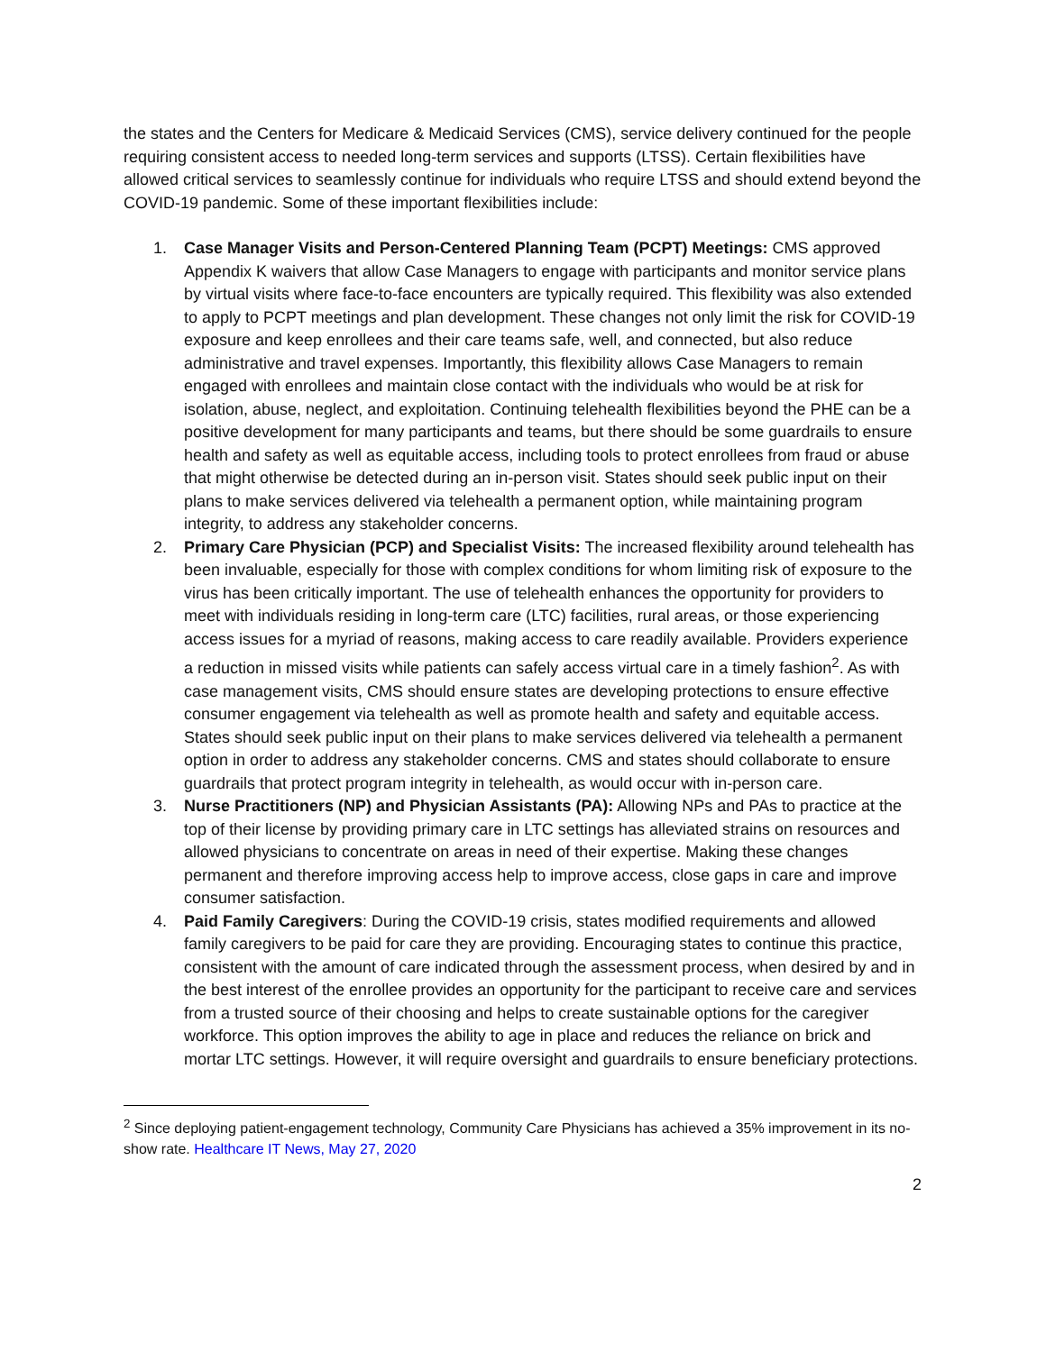the states and the Centers for Medicare & Medicaid Services (CMS), service delivery continued for the people requiring consistent access to needed long-term services and supports (LTSS). Certain flexibilities have allowed critical services to seamlessly continue for individuals who require LTSS and should extend beyond the COVID-19 pandemic. Some of these important flexibilities include:
1. Case Manager Visits and Person-Centered Planning Team (PCPT) Meetings: CMS approved Appendix K waivers that allow Case Managers to engage with participants and monitor service plans by virtual visits where face-to-face encounters are typically required. This flexibility was also extended to apply to PCPT meetings and plan development. These changes not only limit the risk for COVID-19 exposure and keep enrollees and their care teams safe, well, and connected, but also reduce administrative and travel expenses. Importantly, this flexibility allows Case Managers to remain engaged with enrollees and maintain close contact with the individuals who would be at risk for isolation, abuse, neglect, and exploitation. Continuing telehealth flexibilities beyond the PHE can be a positive development for many participants and teams, but there should be some guardrails to ensure health and safety as well as equitable access, including tools to protect enrollees from fraud or abuse that might otherwise be detected during an in-person visit. States should seek public input on their plans to make services delivered via telehealth a permanent option, while maintaining program integrity, to address any stakeholder concerns.
2. Primary Care Physician (PCP) and Specialist Visits: The increased flexibility around telehealth has been invaluable, especially for those with complex conditions for whom limiting risk of exposure to the virus has been critically important. The use of telehealth enhances the opportunity for providers to meet with individuals residing in long-term care (LTC) facilities, rural areas, or those experiencing access issues for a myriad of reasons, making access to care readily available. Providers experience a reduction in missed visits while patients can safely access virtual care in a timely fashion<sup>2</sup>. As with case management visits, CMS should ensure states are developing protections to ensure effective consumer engagement via telehealth as well as promote health and safety and equitable access. States should seek public input on their plans to make services delivered via telehealth a permanent option in order to address any stakeholder concerns. CMS and states should collaborate to ensure guardrails that protect program integrity in telehealth, as would occur with in-person care.
3. Nurse Practitioners (NP) and Physician Assistants (PA): Allowing NPs and PAs to practice at the top of their license by providing primary care in LTC settings has alleviated strains on resources and allowed physicians to concentrate on areas in need of their expertise. Making these changes permanent and therefore improving access help to improve access, close gaps in care and improve consumer satisfaction.
4. Paid Family Caregivers: During the COVID-19 crisis, states modified requirements and allowed family caregivers to be paid for care they are providing. Encouraging states to continue this practice, consistent with the amount of care indicated through the assessment process, when desired by and in the best interest of the enrollee provides an opportunity for the participant to receive care and services from a trusted source of their choosing and helps to create sustainable options for the caregiver workforce. This option improves the ability to age in place and reduces the reliance on brick and mortar LTC settings. However, it will require oversight and guardrails to ensure beneficiary protections.
<sup>2</sup> Since deploying patient-engagement technology, Community Care Physicians has achieved a 35% improvement in its no-show rate. Healthcare IT News, May 27, 2020
2